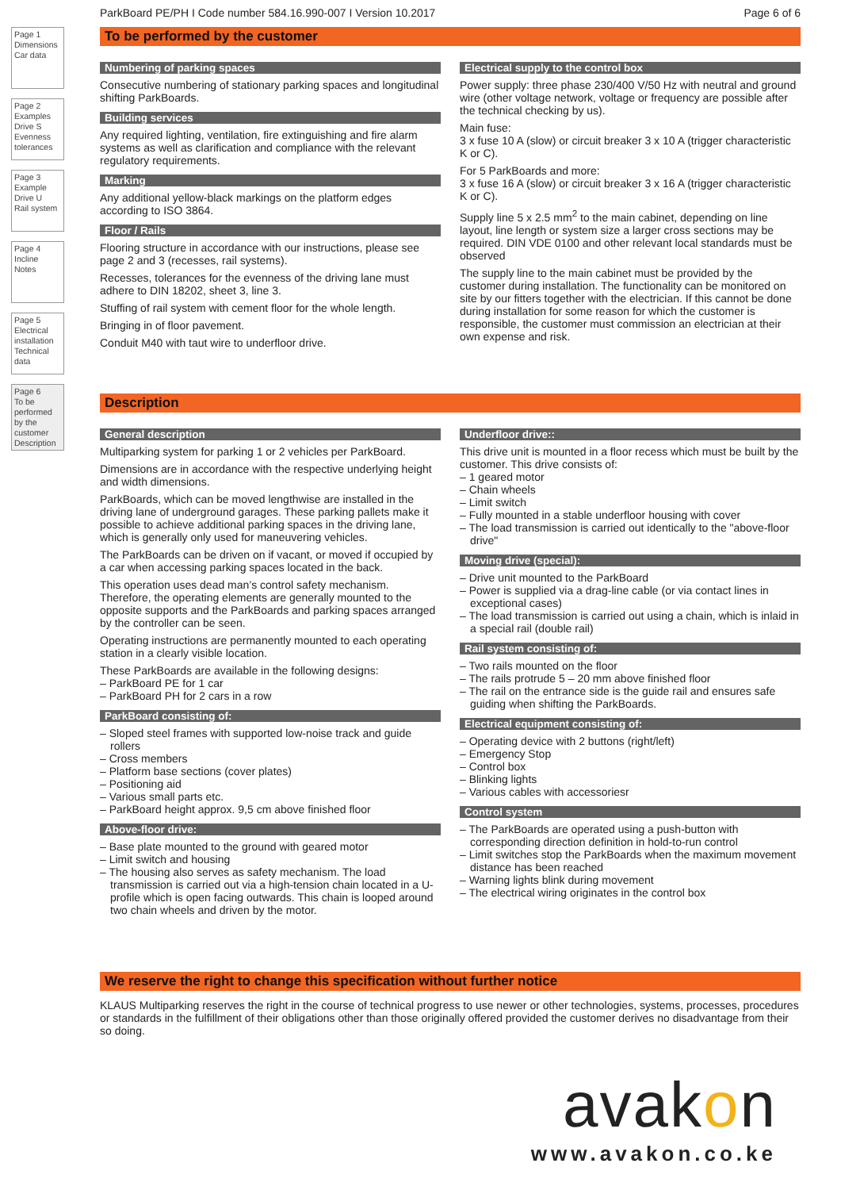Page 1
Dimensions
Car data
Page 2
Examples
Drive S
Evenness tolerances
Page 3
Example
Drive U
Rail system
Page 4
Incline
Notes
Page 5
Electrical installation
Technical data
Page 6
To be performed by the customer
Description
ParkBoard PE/PH I Code number 584.16.990-007 I Version 10.2017 Page 6 of 6
To be performed by the customer
Numbering of parking spaces
Consecutive numbering of stationary parking spaces and longitudinal shifting ParkBoards.
Building services
Any required lighting, ventilation, fire extinguishing and fire alarm systems as well as clarification and compliance with the relevant regulatory requirements.
Marking
Any additional yellow-black markings on the platform edges according to ISO 3864.
Floor / Rails
Flooring structure in accordance with our instructions, please see page 2 and 3 (recesses, rail systems).
Recesses, tolerances for the evenness of the driving lane must adhere to DIN 18202, sheet 3, line 3.
Stuffing of rail system with cement floor for the whole length.
Bringing in of floor pavement.
Conduit M40 with taut wire to underfloor drive.
Electrical supply to the control box
Power supply: three phase 230/400 V/50 Hz with neutral and ground wire (other voltage network, voltage or frequency are possible after the technical checking by us).
Main fuse:
3 x fuse 10 A (slow) or circuit breaker 3 x 10 A (trigger characteristic K or C).
For 5 ParkBoards and more:
3 x fuse 16 A (slow) or circuit breaker 3 x 16 A (trigger characteristic K or C).
Supply line 5 x 2.5 mm<sup>2</sup> to the main cabinet, depending on line layout, line length or system size a larger cross sections may be required. DIN VDE 0100 and other relevant local standards must be observed
The supply line to the main cabinet must be provided by the customer during installation. The functionality can be monitored on site by our fitters together with the electrician. If this cannot be done during installation for some reason for which the customer is responsible, the customer must commission an electrician at their own expense and risk.
Description
General description
Multiparking system for parking 1 or 2 vehicles per ParkBoard.
Dimensions are in accordance with the respective underlying height and width dimensions.
ParkBoards, which can be moved lengthwise are installed in the driving lane of underground garages. These parking pallets make it possible to achieve additional parking spaces in the driving lane, which is generally only used for maneuvering vehicles.
The ParkBoards can be driven on if vacant, or moved if occupied by a car when accessing parking spaces located in the back.
This operation uses dead man’s control safety mechanism. Therefore, the operating elements are generally mounted to the opposite supports and the ParkBoards and parking spaces arranged by the controller can be seen.
Operating instructions are permanently mounted to each operating station in a clearly visible location.
These ParkBoards are available in the following designs:
– ParkBoard PE for 1 car
– ParkBoard PH for 2 cars in a row
ParkBoard consisting of:
– Sloped steel frames with supported low-noise track and guide rollers
– Cross members
– Platform base sections (cover plates)
– Positioning aid
– Various small parts etc.
– ParkBoard height approx. 9,5 cm above finished floor
Above-floor drive:
– Base plate mounted to the ground with geared motor
– Limit switch and housing
– The housing also serves as safety mechanism. The load transmission is carried out via a high-tension chain located in a U-profile which is open facing outwards. This chain is looped around two chain wheels and driven by the motor.
Underfloor drive::
This drive unit is mounted in a floor recess which must be built by the customer. This drive consists of:
– 1 geared motor
– Chain wheels
– Limit switch
– Fully mounted in a stable underfloor housing with cover
– The load transmission is carried out identically to the "above-floor drive"
Moving drive (special):
– Drive unit mounted to the ParkBoard
– Power is supplied via a drag-line cable (or via contact lines in exceptional cases)
– The load transmission is carried out using a chain, which is inlaid in a special rail (double rail)
Rail system consisting of:
– Two rails mounted on the floor
– The rails protrude 5 – 20 mm above finished floor
– The rail on the entrance side is the guide rail and ensures safe guiding when shifting the ParkBoards.
Electrical equipment consisting of:
– Operating device with 2 buttons (right/left)
– Emergency Stop
– Control box
– Blinking lights
– Various cables with accessoriesr
Control system
– The ParkBoards are operated using a push-button with corresponding direction definition in hold-to-run control
– Limit switches stop the ParkBoards when the maximum movement distance has been reached
– Warning lights blink during movement
– The electrical wiring originates in the control box
We reserve the right to change this specification without further notice
KLAUS Multiparking reserves the right in the course of technical progress to use newer or other technologies, systems, processes, procedures or standards in the fulfillment of their obligations other than those originally offered provided the customer derives no disadvantage from their so doing.
avakon
www.avakon.co.ke